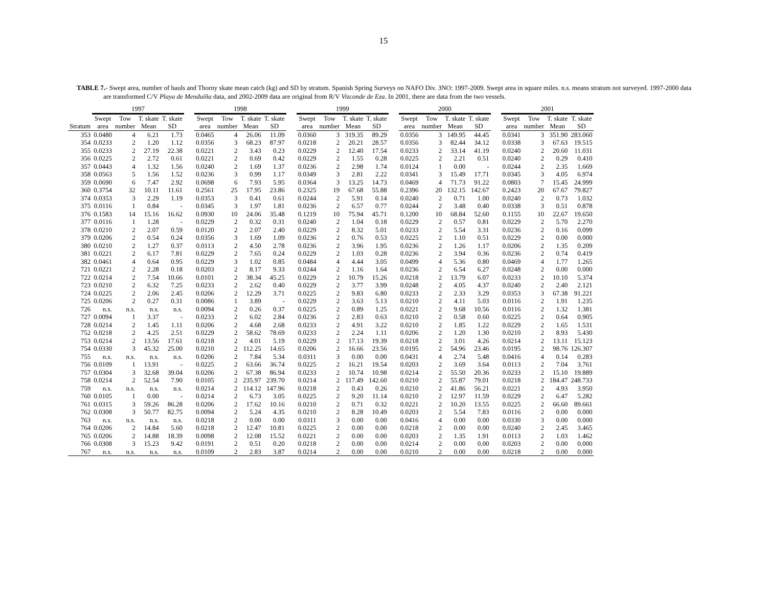15
TABLE 7.- Swept area, number of hauls and Thorny skate mean catch (kg) and SD by stratum. Spanish Spring Surveys on NAFO Div. 3NO: 1997-2009. Swept area in square miles. n.s. means stratum not surveyed. 1997-2000 data are transformed C/V Playa de Menduíña data, and 2002-2009 data are original from R/V Vizconde de Eza. In 2001, there are data from the two vessels.
| | 1997 | | | | | 1998 | | | | | 1999 | | | | | 2000 | | | | | 2001 | | | |
| --- | --- | --- | --- | --- | --- | --- | --- | --- | --- | --- | --- | --- | --- | --- | --- | --- | --- | --- | --- | --- | --- | --- | --- | --- |
| | Swept | Tow | T. skate | T. skate | | Swept | Tow | T. skate | T. skate | | Swept | Tow | T. skate | T. skate | | Swept | Tow | T. skate | T. skate | | Swept | Tow | T. skate | T. skate |
| Stratum | area | number | Mean | SD | | area | number | Mean | SD | | area | number | Mean | SD | | area | number | Mean | SD | | area | number | Mean | SD |
| 353 | 0.0480 | 4 | 6.21 | 1.73 | | 0.0465 | 4 | 26.06 | 11.09 | | 0.0360 | 3 | 319.35 | 89.29 | | 0.0356 | 3 | 149.95 | 44.45 | | 0.0341 | 3 | 351.90 | 283.060 |
| 354 | 0.0233 | 2 | 1.20 | 1.12 | | 0.0356 | 3 | 68.23 | 87.97 | | 0.0218 | 2 | 20.21 | 28.57 | | 0.0356 | 3 | 82.44 | 34.12 | | 0.0338 | 3 | 67.63 | 19.515 |
| 355 | 0.0233 | 2 | 27.19 | 22.38 | | 0.0221 | 2 | 3.43 | 0.23 | | 0.0229 | 2 | 12.40 | 17.54 | | 0.0233 | 2 | 33.14 | 41.19 | | 0.0240 | 2 | 20.60 | 11.031 |
| 356 | 0.0225 | 2 | 2.72 | 0.61 | | 0.0221 | 2 | 0.69 | 0.42 | | 0.0229 | 2 | 1.55 | 0.28 | | 0.0225 | 2 | 2.21 | 0.51 | | 0.0240 | 2 | 0.29 | 0.410 |
| 357 | 0.0443 | 4 | 1.32 | 1.56 | | 0.0240 | 2 | 1.69 | 1.37 | | 0.0236 | 2 | 2.98 | 1.74 | | 0.0124 | 1 | 0.00 | - | | 0.0244 | 2 | 2.35 | 1.669 |
| 358 | 0.0563 | 5 | 1.56 | 1.52 | | 0.0236 | 3 | 0.99 | 1.17 | | 0.0349 | 3 | 2.81 | 2.22 | | 0.0341 | 3 | 15.49 | 17.71 | | 0.0345 | 3 | 4.05 | 6.974 |
| 359 | 0.0690 | 6 | 7.47 | 2.92 | | 0.0698 | 6 | 7.93 | 5.95 | | 0.0364 | 3 | 13.25 | 14.73 | | 0.0469 | 4 | 71.73 | 91.22 | | 0.0803 | 7 | 15.45 | 24.999 |
| 360 | 0.3754 | 32 | 10.11 | 11.61 | | 0.2561 | 25 | 17.95 | 23.86 | | 0.2325 | 19 | 67.68 | 55.88 | | 0.2396 | 20 | 132.15 | 142.67 | | 0.2423 | 20 | 67.67 | 79.827 |
| 374 | 0.0353 | 3 | 2.29 | 1.19 | | 0.0353 | 3 | 0.41 | 0.61 | | 0.0244 | 2 | 5.91 | 0.14 | | 0.0240 | 2 | 0.71 | 1.00 | | 0.0240 | 2 | 0.73 | 1.032 |
| 375 | 0.0116 | 1 | 0.84 | - | | 0.0345 | 3 | 1.97 | 1.81 | | 0.0236 | 2 | 6.57 | 0.77 | | 0.0244 | 2 | 3.48 | 0.40 | | 0.0338 | 3 | 0.51 | 0.878 |
| 376 | 0.1583 | 14 | 15.16 | 16.62 | | 0.0930 | 10 | 24.06 | 35.48 | | 0.1219 | 10 | 75.94 | 45.71 | | 0.1200 | 10 | 68.84 | 52.60 | | 0.1155 | 10 | 22.67 | 19.650 |
| 377 | 0.0116 | 1 | 1.28 | - | | 0.0229 | 2 | 0.32 | 0.31 | | 0.0240 | 2 | 1.04 | 0.18 | | 0.0229 | 2 | 0.57 | 0.81 | | 0.0229 | 2 | 5.70 | 2.270 |
| 378 | 0.0210 | 2 | 2.07 | 0.59 | | 0.0120 | 2 | 2.07 | 2.40 | | 0.0229 | 2 | 8.32 | 5.01 | | 0.0233 | 2 | 5.54 | 3.31 | | 0.0236 | 2 | 0.16 | 0.099 |
| 379 | 0.0206 | 2 | 0.54 | 0.24 | | 0.0356 | 3 | 1.69 | 1.09 | | 0.0236 | 2 | 0.76 | 0.53 | | 0.0225 | 2 | 1.10 | 0.51 | | 0.0229 | 2 | 0.00 | 0.000 |
| 380 | 0.0210 | 2 | 1.27 | 0.37 | | 0.0113 | 2 | 4.50 | 2.78 | | 0.0236 | 2 | 3.96 | 1.95 | | 0.0236 | 2 | 1.26 | 1.17 | | 0.0206 | 2 | 1.35 | 0.209 |
| 381 | 0.0221 | 2 | 6.17 | 7.81 | | 0.0229 | 2 | 7.65 | 0.24 | | 0.0229 | 2 | 1.03 | 0.28 | | 0.0236 | 2 | 3.94 | 0.36 | | 0.0236 | 2 | 0.74 | 0.419 |
| 382 | 0.0461 | 4 | 0.64 | 0.95 | | 0.0229 | 3 | 1.02 | 0.85 | | 0.0484 | 4 | 4.44 | 3.05 | | 0.0499 | 4 | 5.36 | 0.80 | | 0.0469 | 4 | 1.77 | 1.265 |
| 721 | 0.0221 | 2 | 2.28 | 0.18 | | 0.0203 | 2 | 8.17 | 9.33 | | 0.0244 | 2 | 1.16 | 1.64 | | 0.0236 | 2 | 6.54 | 6.27 | | 0.0248 | 2 | 0.00 | 0.000 |
| 722 | 0.0214 | 2 | 7.54 | 10.66 | | 0.0101 | 2 | 38.34 | 45.25 | | 0.0229 | 2 | 10.79 | 15.26 | | 0.0218 | 2 | 13.79 | 6.07 | | 0.0233 | 2 | 10.10 | 5.374 |
| 723 | 0.0210 | 2 | 6.32 | 7.25 | | 0.0233 | 2 | 2.62 | 0.40 | | 0.0229 | 2 | 3.77 | 3.99 | | 0.0248 | 2 | 4.05 | 4.37 | | 0.0240 | 2 | 2.40 | 2.121 |
| 724 | 0.0225 | 2 | 2.06 | 2.45 | | 0.0206 | 2 | 12.29 | 3.71 | | 0.0225 | 2 | 9.83 | 6.80 | | 0.0233 | 2 | 2.33 | 3.29 | | 0.0353 | 3 | 67.38 | 91.221 |
| 725 | 0.0206 | 2 | 0.27 | 0.31 | | 0.0086 | 1 | 3.89 | - | | 0.0229 | 2 | 3.63 | 5.13 | | 0.0210 | 2 | 4.11 | 5.03 | | 0.0116 | 2 | 1.91 | 1.235 |
| 726 | n.s. | n.s. | n.s. | n.s. | | 0.0094 | 2 | 0.26 | 0.37 | | 0.0225 | 2 | 0.89 | 1.25 | | 0.0221 | 2 | 9.68 | 10.56 | | 0.0116 | 2 | 1.32 | 1.381 |
| 727 | 0.0094 | 1 | 3.37 | - | | 0.0233 | 2 | 6.02 | 2.84 | | 0.0236 | 2 | 2.83 | 0.63 | | 0.0210 | 2 | 0.58 | 0.60 | | 0.0225 | 2 | 0.64 | 0.905 |
| 728 | 0.0214 | 2 | 1.45 | 1.11 | | 0.0206 | 2 | 4.68 | 2.68 | | 0.0233 | 2 | 4.91 | 3.22 | | 0.0210 | 2 | 1.85 | 1.22 | | 0.0229 | 2 | 1.65 | 1.531 |
| 752 | 0.0218 | 2 | 4.25 | 2.51 | | 0.0229 | 2 | 58.62 | 78.69 | | 0.0233 | 2 | 2.24 | 1.11 | | 0.0206 | 2 | 1.20 | 1.30 | | 0.0210 | 2 | 8.93 | 5.430 |
| 753 | 0.0214 | 2 | 13.56 | 17.61 | | 0.0218 | 2 | 4.01 | 5.19 | | 0.0229 | 2 | 17.13 | 19.39 | | 0.0218 | 2 | 3.01 | 4.26 | | 0.0214 | 2 | 13.11 | 15.123 |
| 754 | 0.0330 | 3 | 45.32 | 25.00 | | 0.0210 | 2 | 112.25 | 14.65 | | 0.0206 | 2 | 16.66 | 23.56 | | 0.0195 | 2 | 54.96 | 23.46 | | 0.0195 | 2 | 98.76 | 126.307 |
| 755 | n.s. | n.s. | n.s. | n.s. | | 0.0206 | 2 | 7.84 | 5.34 | | 0.0311 | 3 | 0.00 | 0.00 | | 0.0431 | 4 | 2.74 | 5.48 | | 0.0416 | 4 | 0.14 | 0.283 |
| 756 | 0.0109 | 1 | 13.91 | - | | 0.0225 | 2 | 63.66 | 36.74 | | 0.0225 | 2 | 16.21 | 19.54 | | 0.0203 | 2 | 3.69 | 3.64 | | 0.0113 | 2 | 7.04 | 3.761 |
| 757 | 0.0304 | 3 | 32.68 | 39.04 | | 0.0206 | 2 | 67.38 | 86.94 | | 0.0233 | 2 | 10.74 | 10.98 | | 0.0214 | 2 | 55.50 | 20.36 | | 0.0233 | 2 | 15.10 | 19.889 |
| 758 | 0.0214 | 2 | 52.54 | 7.90 | | 0.0105 | 2 | 235.97 | 239.70 | | 0.0214 | 2 | 117.49 | 142.60 | | 0.0210 | 2 | 55.87 | 79.01 | | 0.0218 | 2 | 184.47 | 248.733 |
| 759 | n.s. | n.s. | n.s. | n.s. | | 0.0214 | 2 | 114.12 | 147.96 | | 0.0218 | 2 | 0.43 | 0.26 | | 0.0210 | 2 | 41.86 | 56.21 | | 0.0221 | 2 | 4.93 | 3.950 |
| 760 | 0.0105 | 1 | 0.00 | - | | 0.0214 | 2 | 6.73 | 3.05 | | 0.0225 | 2 | 9.20 | 11.14 | | 0.0210 | 2 | 12.97 | 11.59 | | 0.0229 | 2 | 6.47 | 5.282 |
| 761 | 0.0315 | 3 | 59.26 | 86.28 | | 0.0206 | 2 | 17.62 | 10.16 | | 0.0210 | 2 | 0.71 | 0.32 | | 0.0221 | 2 | 10.20 | 13.55 | | 0.0225 | 2 | 66.60 | 89.661 |
| 762 | 0.0308 | 3 | 50.77 | 82.75 | | 0.0094 | 2 | 5.24 | 4.35 | | 0.0210 | 2 | 8.28 | 10.49 | | 0.0203 | 2 | 5.54 | 7.83 | | 0.0116 | 2 | 0.00 | 0.000 |
| 763 | n.s. | n.s. | n.s. | n.s. | | 0.0218 | 2 | 0.00 | 0.00 | | 0.0311 | 3 | 0.00 | 0.00 | | 0.0416 | 4 | 0.00 | 0.00 | | 0.0330 | 3 | 0.00 | 0.000 |
| 764 | 0.0206 | 2 | 14.84 | 5.60 | | 0.0218 | 2 | 12.47 | 10.81 | | 0.0225 | 2 | 0.00 | 0.00 | | 0.0218 | 2 | 0.00 | 0.00 | | 0.0240 | 2 | 2.45 | 3.465 |
| 765 | 0.0206 | 2 | 14.88 | 18.39 | | 0.0098 | 2 | 12.08 | 15.52 | | 0.0221 | 2 | 0.00 | 0.00 | | 0.0203 | 2 | 1.35 | 1.91 | | 0.0113 | 2 | 1.03 | 1.462 |
| 766 | 0.0308 | 3 | 15.23 | 9.42 | | 0.0191 | 2 | 0.51 | 0.20 | | 0.0218 | 2 | 0.00 | 0.00 | | 0.0214 | 2 | 0.00 | 0.00 | | 0.0203 | 2 | 0.00 | 0.000 |
| 767 | n.s. | n.s. | n.s. | n.s. | | 0.0109 | 2 | 2.83 | 3.87 | | 0.0214 | 2 | 0.00 | 0.00 | | 0.0210 | 2 | 0.00 | 0.00 | | 0.0218 | 2 | 0.00 | 0.000 |